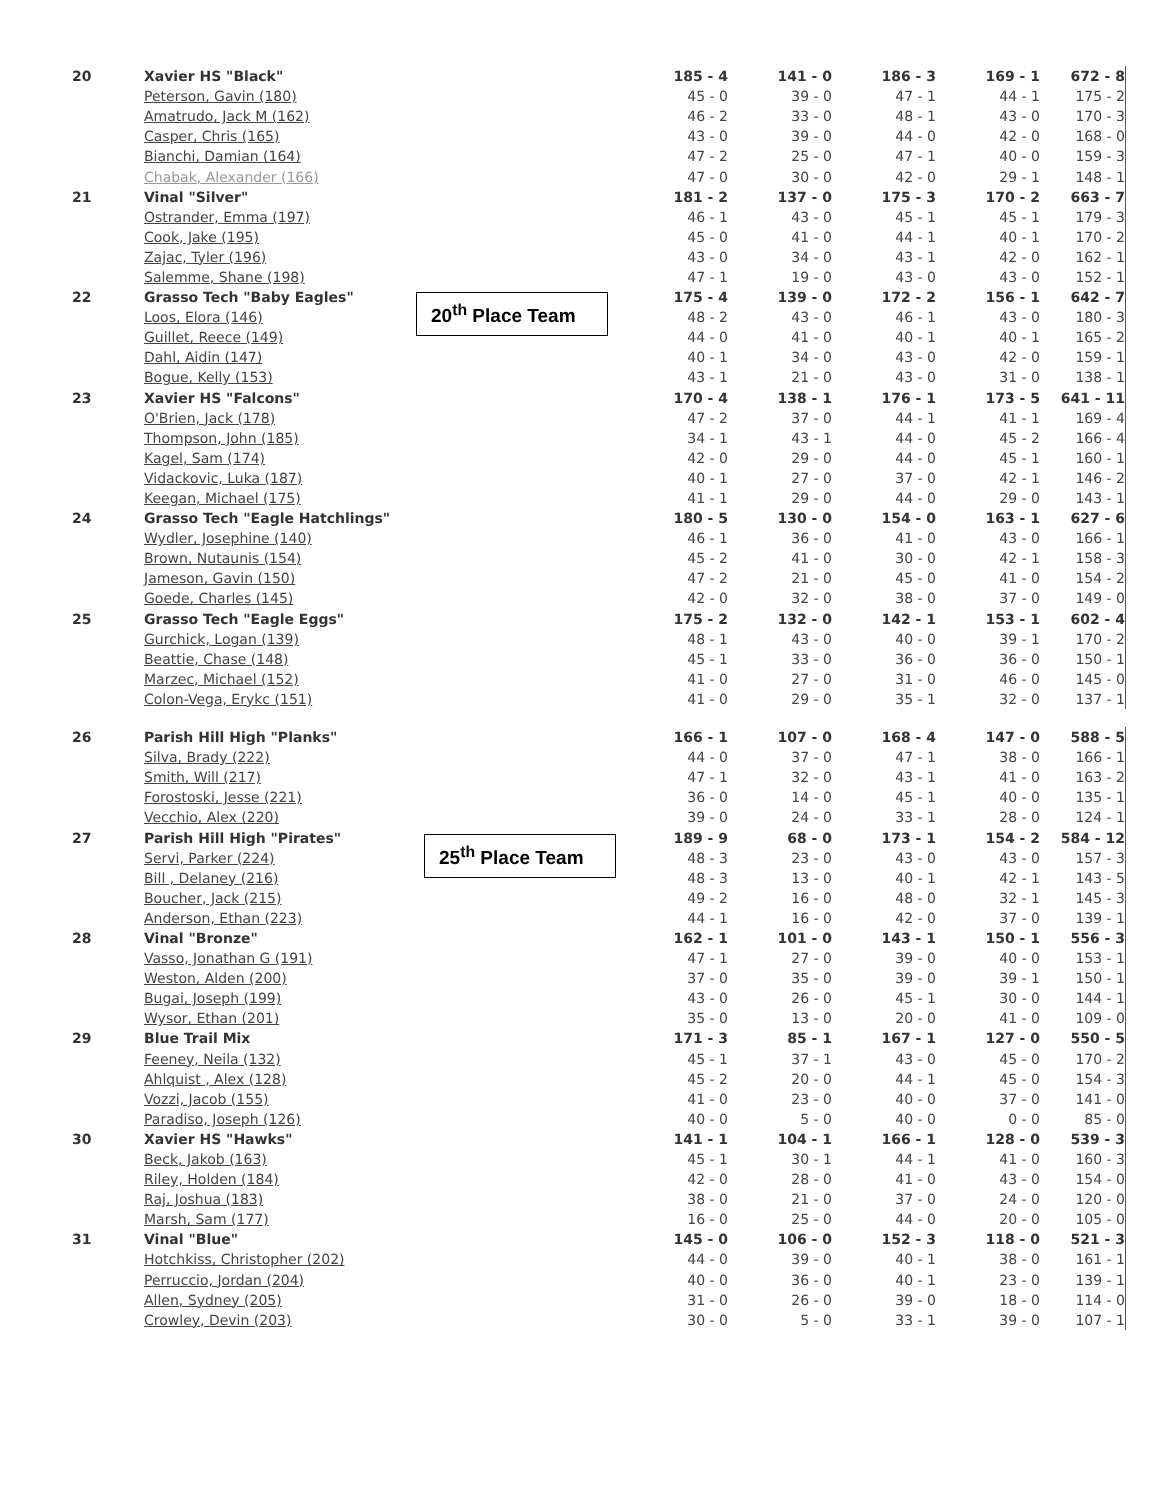20<sup>th</sup> Place Team
25<sup>th</sup> Place Team
| 20 | Xavier HS "Black" | | 185 - 4 | 141 - 0 | 186 - 3 | 169 - 1 | 672 - 8 |
| | Peterson, Gavin (180) | | 45 - 0 | 39 - 0 | 47 - 1 | 44 - 1 | 175 - 2 |
| | Amatrudo, Jack M (162) | | 46 - 2 | 33 - 0 | 48 - 1 | 43 - 0 | 170 - 3 |
| | Casper, Chris (165) | | 43 - 0 | 39 - 0 | 44 - 0 | 42 - 0 | 168 - 0 |
| | Bianchi, Damian (164) | | 47 - 2 | 25 - 0 | 47 - 1 | 40 - 0 | 159 - 3 |
| | Chabak, Alexander (166) | | 47 - 0 | 30 - 0 | 42 - 0 | 29 - 1 | 148 - 1 |
| 21 | Vinal "Silver" | | 181 - 2 | 137 - 0 | 175 - 3 | 170 - 2 | 663 - 7 |
| | Ostrander, Emma (197) | | 46 - 1 | 43 - 0 | 45 - 1 | 45 - 1 | 179 - 3 |
| | Cook, Jake (195) | | 45 - 0 | 41 - 0 | 44 - 1 | 40 - 1 | 170 - 2 |
| | Zajac, Tyler (196) | | 43 - 0 | 34 - 0 | 43 - 1 | 42 - 0 | 162 - 1 |
| | Salemme, Shane (198) | | 47 - 1 | 19 - 0 | 43 - 0 | 43 - 0 | 152 - 1 |
| 22 | Grasso Tech "Baby Eagles" | | 175 - 4 | 139 - 0 | 172 - 2 | 156 - 1 | 642 - 7 |
| | Loos, Elora (146) | | 48 - 2 | 43 - 0 | 46 - 1 | 43 - 0 | 180 - 3 |
| | Guillet, Reece (149) | | 44 - 0 | 41 - 0 | 40 - 1 | 40 - 1 | 165 - 2 |
| | Dahl, Aidin (147) | | 40 - 1 | 34 - 0 | 43 - 0 | 42 - 0 | 159 - 1 |
| | Bogue, Kelly (153) | | 43 - 1 | 21 - 0 | 43 - 0 | 31 - 0 | 138 - 1 |
| 23 | Xavier HS "Falcons" | | 170 - 4 | 138 - 1 | 176 - 1 | 173 - 5 | 641 - 11 |
| | O'Brien, Jack (178) | | 47 - 2 | 37 - 0 | 44 - 1 | 41 - 1 | 169 - 4 |
| | Thompson, John (185) | | 34 - 1 | 43 - 1 | 44 - 0 | 45 - 2 | 166 - 4 |
| | Kagel, Sam (174) | | 42 - 0 | 29 - 0 | 44 - 0 | 45 - 1 | 160 - 1 |
| | Vidackovic, Luka (187) | | 40 - 1 | 27 - 0 | 37 - 0 | 42 - 1 | 146 - 2 |
| | Keegan, Michael (175) | | 41 - 1 | 29 - 0 | 44 - 0 | 29 - 0 | 143 - 1 |
| 24 | Grasso Tech "Eagle Hatchlings" | | 180 - 5 | 130 - 0 | 154 - 0 | 163 - 1 | 627 - 6 |
| | Wydler, Josephine (140) | | 46 - 1 | 36 - 0 | 41 - 0 | 43 - 0 | 166 - 1 |
| | Brown, Nutaunis (154) | | 45 - 2 | 41 - 0 | 30 - 0 | 42 - 1 | 158 - 3 |
| | Jameson, Gavin (150) | | 47 - 2 | 21 - 0 | 45 - 0 | 41 - 0 | 154 - 2 |
| | Goede, Charles (145) | | 42 - 0 | 32 - 0 | 38 - 0 | 37 - 0 | 149 - 0 |
| 25 | Grasso Tech "Eagle Eggs" | | 175 - 2 | 132 - 0 | 142 - 1 | 153 - 1 | 602 - 4 |
| | Gurchick, Logan (139) | | 48 - 1 | 43 - 0 | 40 - 0 | 39 - 1 | 170 - 2 |
| | Beattie, Chase (148) | | 45 - 1 | 33 - 0 | 36 - 0 | 36 - 0 | 150 - 1 |
| | Marzec, Michael (152) | | 41 - 0 | 27 - 0 | 31 - 0 | 46 - 0 | 145 - 0 |
| | Colon-Vega, Erykc (151) | | 41 - 0 | 29 - 0 | 35 - 1 | 32 - 0 | 137 - 1 |
| 26 | Parish Hill High "Planks" | | 166 - 1 | 107 - 0 | 168 - 4 | 147 - 0 | 588 - 5 |
| | Silva, Brady (222) | | 44 - 0 | 37 - 0 | 47 - 1 | 38 - 0 | 166 - 1 |
| | Smith, Will (217) | | 47 - 1 | 32 - 0 | 43 - 1 | 41 - 0 | 163 - 2 |
| | Forostoski, Jesse (221) | | 36 - 0 | 14 - 0 | 45 - 1 | 40 - 0 | 135 - 1 |
| | Vecchio, Alex (220) | | 39 - 0 | 24 - 0 | 33 - 1 | 28 - 0 | 124 - 1 |
| 27 | Parish Hill High "Pirates" | | 189 - 9 | 68 - 0 | 173 - 1 | 154 - 2 | 584 - 12 |
| | Servi, Parker (224) | | 48 - 3 | 23 - 0 | 43 - 0 | 43 - 0 | 157 - 3 |
| | Bill , Delaney (216) | | 48 - 3 | 13 - 0 | 40 - 1 | 42 - 1 | 143 - 5 |
| | Boucher, Jack (215) | | 49 - 2 | 16 - 0 | 48 - 0 | 32 - 1 | 145 - 3 |
| | Anderson, Ethan (223) | | 44 - 1 | 16 - 0 | 42 - 0 | 37 - 0 | 139 - 1 |
| 28 | Vinal "Bronze" | | 162 - 1 | 101 - 0 | 143 - 1 | 150 - 1 | 556 - 3 |
| | Vasso, Jonathan G (191) | | 47 - 1 | 27 - 0 | 39 - 0 | 40 - 0 | 153 - 1 |
| | Weston, Alden (200) | | 37 - 0 | 35 - 0 | 39 - 0 | 39 - 1 | 150 - 1 |
| | Bugai, Joseph (199) | | 43 - 0 | 26 - 0 | 45 - 1 | 30 - 0 | 144 - 1 |
| | Wysor, Ethan (201) | | 35 - 0 | 13 - 0 | 20 - 0 | 41 - 0 | 109 - 0 |
| 29 | Blue Trail Mix | | 171 - 3 | 85 - 1 | 167 - 1 | 127 - 0 | 550 - 5 |
| | Feeney, Neila (132) | | 45 - 1 | 37 - 1 | 43 - 0 | 45 - 0 | 170 - 2 |
| | Ahlquist , Alex (128) | | 45 - 2 | 20 - 0 | 44 - 1 | 45 - 0 | 154 - 3 |
| | Vozzi, Jacob (155) | | 41 - 0 | 23 - 0 | 40 - 0 | 37 - 0 | 141 - 0 |
| | Paradiso, Joseph (126) | | 40 - 0 | 5 - 0 | 40 - 0 | 0 - 0 | 85 - 0 |
| 30 | Xavier HS "Hawks" | | 141 - 1 | 104 - 1 | 166 - 1 | 128 - 0 | 539 - 3 |
| | Beck, Jakob (163) | | 45 - 1 | 30 - 1 | 44 - 1 | 41 - 0 | 160 - 3 |
| | Riley, Holden (184) | | 42 - 0 | 28 - 0 | 41 - 0 | 43 - 0 | 154 - 0 |
| | Raj, Joshua (183) | | 38 - 0 | 21 - 0 | 37 - 0 | 24 - 0 | 120 - 0 |
| | Marsh, Sam (177) | | 16 - 0 | 25 - 0 | 44 - 0 | 20 - 0 | 105 - 0 |
| 31 | Vinal "Blue" | | 145 - 0 | 106 - 0 | 152 - 3 | 118 - 0 | 521 - 3 |
| | Hotchkiss, Christopher (202) | | 44 - 0 | 39 - 0 | 40 - 1 | 38 - 0 | 161 - 1 |
| | Perruccio, Jordan (204) | | 40 - 0 | 36 - 0 | 40 - 1 | 23 - 0 | 139 - 1 |
| | Allen, Sydney (205) | | 31 - 0 | 26 - 0 | 39 - 0 | 18 - 0 | 114 - 0 |
| | Crowley, Devin (203) | | 30 - 0 | 5 - 0 | 33 - 1 | 39 - 0 | 107 - 1 |